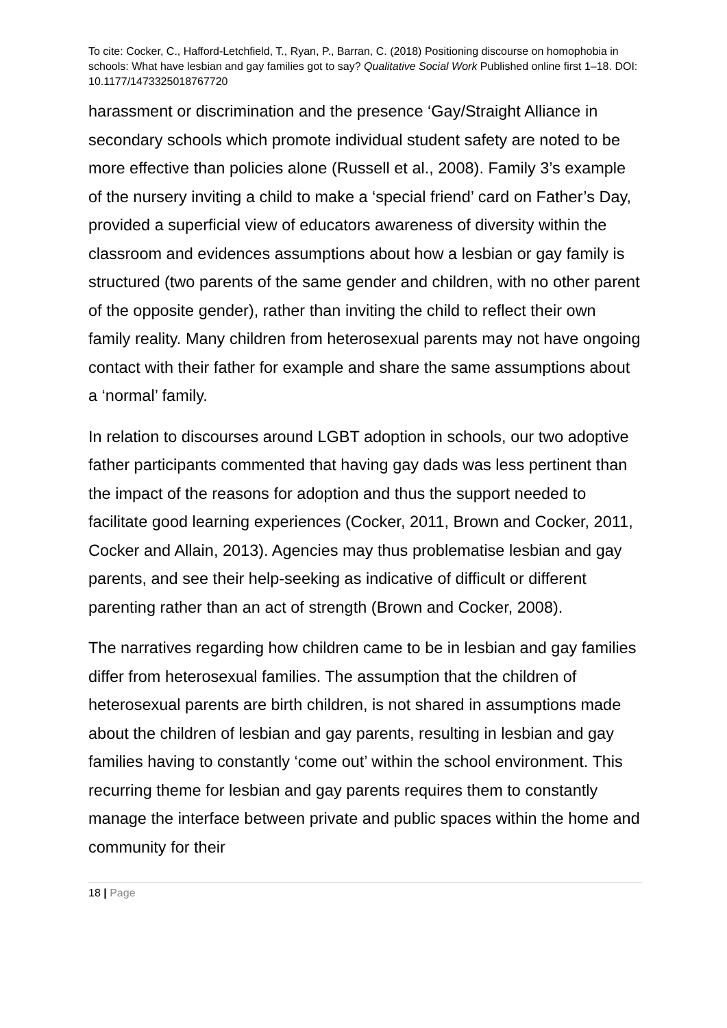To cite: Cocker, C., Hafford-Letchfield, T., Ryan, P., Barran, C. (2018) Positioning discourse on homophobia in schools: What have lesbian and gay families got to say? Qualitative Social Work Published online first 1–18. DOI: 10.1177/1473325018767720
harassment or discrimination and the presence ‘Gay/Straight Alliance in secondary schools which promote individual student safety are noted to be more effective than policies alone (Russell et al., 2008). Family 3’s example of the nursery inviting a child to make a ‘special friend’ card on Father’s Day, provided a superficial view of educators awareness of diversity within the classroom and evidences assumptions about how a lesbian or gay family is structured (two parents of the same gender and children, with no other parent of the opposite gender), rather than inviting the child to reflect their own family reality. Many children from heterosexual parents may not have ongoing contact with their father for example and share the same assumptions about a ‘normal’ family.
In relation to discourses around LGBT adoption in schools, our two adoptive father participants commented that having gay dads was less pertinent than the impact of the reasons for adoption and thus the support needed to facilitate good learning experiences (Cocker, 2011, Brown and Cocker, 2011, Cocker and Allain, 2013). Agencies may thus problematise lesbian and gay parents, and see their help-seeking as indicative of difficult or different parenting rather than an act of strength (Brown and Cocker, 2008).
The narratives regarding how children came to be in lesbian and gay families differ from heterosexual families. The assumption that the children of heterosexual parents are birth children, is not shared in assumptions made about the children of lesbian and gay parents, resulting in lesbian and gay families having to constantly ‘come out’ within the school environment. This recurring theme for lesbian and gay parents requires them to constantly manage the interface between private and public spaces within the home and community for their
18 | Page